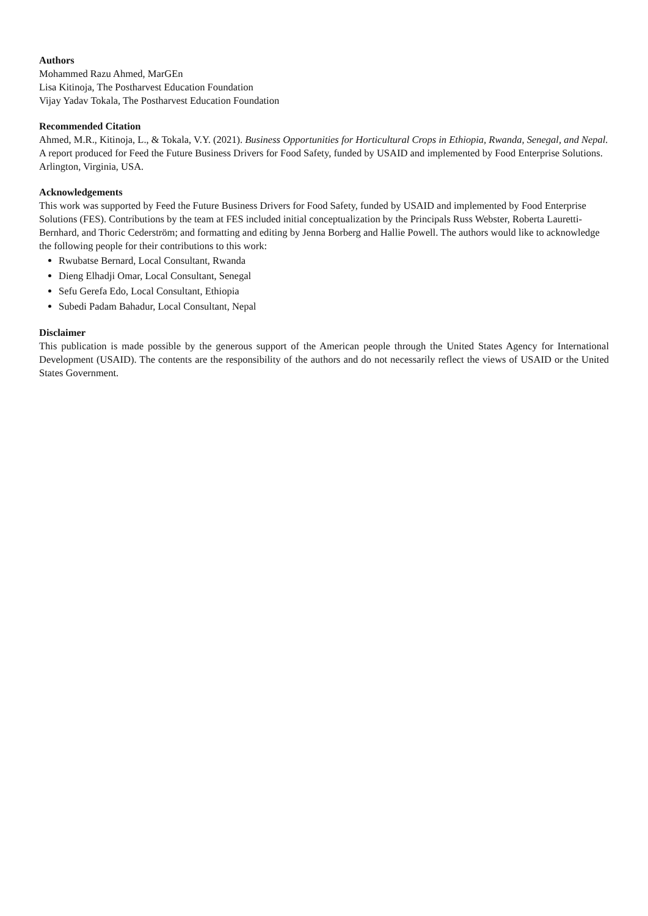Authors
Mohammed Razu Ahmed, MarGEn
Lisa Kitinoja, The Postharvest Education Foundation
Vijay Yadav Tokala, The Postharvest Education Foundation
Recommended Citation
Ahmed, M.R., Kitinoja, L., & Tokala, V.Y. (2021). Business Opportunities for Horticultural Crops in Ethiopia, Rwanda, Senegal, and Nepal. A report produced for Feed the Future Business Drivers for Food Safety, funded by USAID and implemented by Food Enterprise Solutions. Arlington, Virginia, USA.
Acknowledgements
This work was supported by Feed the Future Business Drivers for Food Safety, funded by USAID and implemented by Food Enterprise Solutions (FES). Contributions by the team at FES included initial conceptualization by the Principals Russ Webster, Roberta Lauretti-Bernhard, and Thoric Cederström; and formatting and editing by Jenna Borberg and Hallie Powell. The authors would like to acknowledge the following people for their contributions to this work:
Rwubatse Bernard, Local Consultant, Rwanda
Dieng Elhadji Omar, Local Consultant, Senegal
Sefu Gerefa Edo, Local Consultant, Ethiopia
Subedi Padam Bahadur, Local Consultant, Nepal
Disclaimer
This publication is made possible by the generous support of the American people through the United States Agency for International Development (USAID). The contents are the responsibility of the authors and do not necessarily reflect the views of USAID or the United States Government.